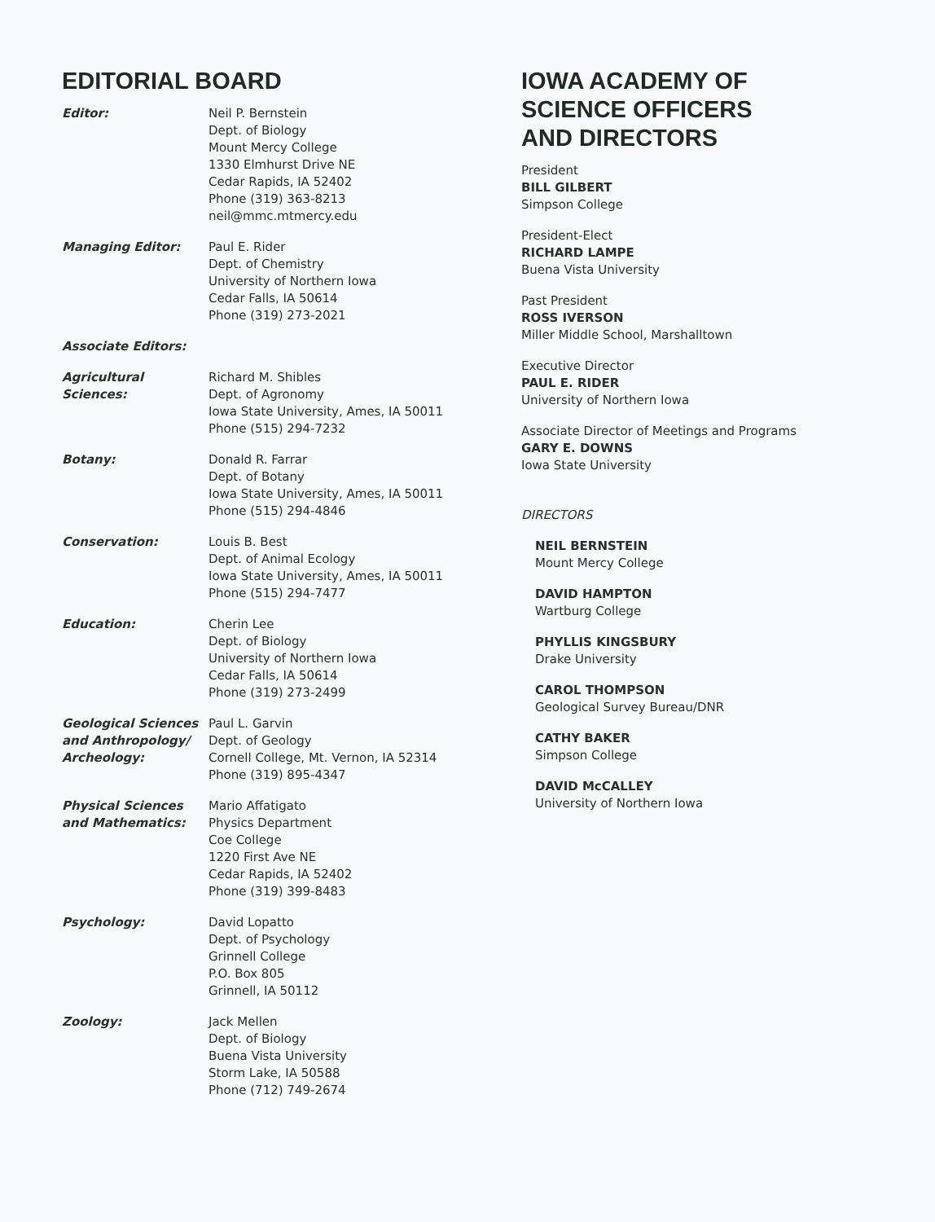EDITORIAL BOARD
Editor: Neil P. Bernstein
Dept. of Biology
Mount Mercy College
1330 Elmhurst Drive NE
Cedar Rapids, IA 52402
Phone (319) 363-8213
neil@mmc.mtmercy.edu
Managing Editor: Paul E. Rider
Dept. of Chemistry
University of Northern Iowa
Cedar Falls, IA 50614
Phone (319) 273-2021
Associate Editors:
Agricultural
Sciences:
Richard M. Shibles
Dept. of Agronomy
Iowa State University, Ames, IA 50011
Phone (515) 294-7232
Botany: Donald R. Farrar
Dept. of Botany
Iowa State University, Ames, IA 50011
Phone (515) 294-4846
Conservation: Louis B. Best
Dept. of Animal Ecology
Iowa State University, Ames, IA 50011
Phone (515) 294-7477
Education: Cherin Lee
Dept. of Biology
University of Northern Iowa
Cedar Falls, IA 50614
Phone (319) 273-2499
Geological Sciences and Anthropology/ Archeology:
Paul L. Garvin
Dept. of Geology
Cornell College, Mt. Vernon, IA 52314
Phone (319) 895-4347
Physical Sciences and Mathematics:
Mario Affatigato
Physics Department
Coe College
1220 First Ave NE
Cedar Rapids, IA 52402
Phone (319) 399-8483
Psychology: David Lopatto
Dept. of Psychology
Grinnell College
P.O. Box 805
Grinnell, IA 50112
Zoology: Jack Mellen
Dept. of Biology
Buena Vista University
Storm Lake, IA 50588
Phone (712) 749-2674
IOWA ACADEMY OF
SCIENCE OFFICERS
AND DIRECTORS
President
BILL GILBERT
Simpson College
President-Elect
RICHARD LAMPE
Buena Vista University
Past President
ROSS IVERSON
Miller Middle School, Marshalltown
Executive Director
PAUL E. RIDER
University of Northern Iowa
Associate Director of Meetings and Programs
GARY E. DOWNS
Iowa State University
DIRECTORS
NEIL BERNSTEIN
Mount Mercy College
DAVID HAMPTON
Wartburg College
PHYLLIS KINGSBURY
Drake University
CAROL THOMPSON
Geological Survey Bureau/DNR
CATHY BAKER
Simpson College
DAVID McCALLEY
University of Northern Iowa